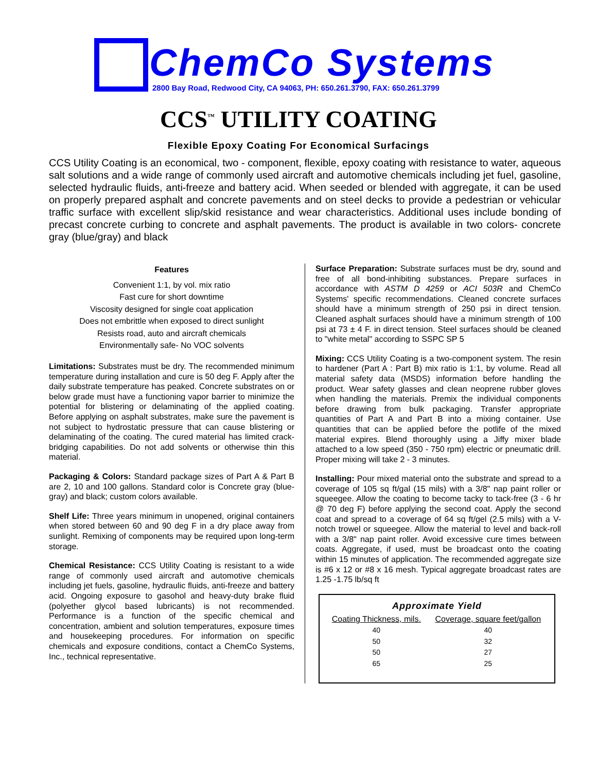ChemCo Systems
2800 Bay Road, Redwood City, CA 94063, PH: 650.261.3790, FAX: 650.261.3799
CCS<sup>™</sup> UTILITY COATING
Flexible Epoxy Coating For Economical Surfacings
CCS Utility Coating is an economical, two - component, flexible, epoxy coating with resistance to water, aqueous salt solutions and a wide range of commonly used aircraft and automotive chemicals including jet fuel, gasoline, selected hydraulic fluids, anti-freeze and battery acid. When seeded or blended with aggregate, it can be used on properly prepared asphalt and concrete pavements and on steel decks to provide a pedestrian or vehicular traffic surface with excellent slip/skid resistance and wear characteristics. Additional uses include bonding of precast concrete curbing to concrete and asphalt pavements. The product is available in two colors- concrete gray (blue/gray) and black
Features
Convenient 1:1, by vol. mix ratio
Fast cure for short downtime
Viscosity designed for single coat application
Does not embrittle when exposed to direct sunlight
Resists road, auto and aircraft chemicals
Environmentally safe- No VOC solvents
Limitations: Substrates must be dry. The recommended minimum temperature during installation and cure is 50 deg F. Apply after the daily substrate temperature has peaked. Concrete substrates on or below grade must have a functioning vapor barrier to minimize the potential for blistering or delaminating of the applied coating. Before applying on asphalt substrates, make sure the pavement is not subject to hydrostatic pressure that can cause blistering or delaminating of the coating. The cured material has limited crack-bridging capabilities. Do not add solvents or otherwise thin this material.
Packaging & Colors: Standard package sizes of Part A & Part B are 2, 10 and 100 gallons. Standard color is Concrete gray (blue-gray) and black; custom colors available.
Shelf Life: Three years minimum in unopened, original containers when stored between 60 and 90 deg F in a dry place away from sunlight. Remixing of components may be required upon long-term storage.
Chemical Resistance: CCS Utility Coating is resistant to a wide range of commonly used aircraft and automotive chemicals including jet fuels, gasoline, hydraulic fluids, anti-freeze and battery acid. Ongoing exposure to gasohol and heavy-duty brake fluid (polyether glycol based lubricants) is not recommended. Performance is a function of the specific chemical and concentration, ambient and solution temperatures, exposure times and housekeeping procedures. For information on specific chemicals and exposure conditions, contact a ChemCo Systems, Inc., technical representative.
Surface Preparation: Substrate surfaces must be dry, sound and free of all bond-inhibiting substances. Prepare surfaces in accordance with ASTM D 4259 or ACI 503R and ChemCo Systems' specific recommendations. Cleaned concrete surfaces should have a minimum strength of 250 psi in direct tension. Cleaned asphalt surfaces should have a minimum strength of 100 psi at 73 ± 4 F. in direct tension. Steel surfaces should be cleaned to "white metal" according to SSPC SP 5
Mixing: CCS Utility Coating is a two-component system. The resin to hardener (Part A : Part B) mix ratio is 1:1, by volume. Read all material safety data (MSDS) information before handling the product. Wear safety glasses and clean neoprene rubber gloves when handling the materials. Premix the individual components before drawing from bulk packaging. Transfer appropriate quantities of Part A and Part B into a mixing container. Use quantities that can be applied before the potlife of the mixed material expires. Blend thoroughly using a Jiffy mixer blade attached to a low speed (350 - 750 rpm) electric or pneumatic drill. Proper mixing will take 2 - 3 minutes.
Installing: Pour mixed material onto the substrate and spread to a coverage of 105 sq ft/gal (15 mils) with a 3/8" nap paint roller or squeegee. Allow the coating to become tacky to tack-free (3 - 6 hr @ 70 deg F) before applying the second coat. Apply the second coat and spread to a coverage of 64 sq ft/gel (2.5 mils) with a V-notch trowel or squeegee. Allow the material to level and back-roll with a 3/8" nap paint roller. Avoid excessive cure times between coats. Aggregate, if used, must be broadcast onto the coating within 15 minutes of application. The recommended aggregate size is #6 x 12 or #8 x 16 mesh. Typical aggregate broadcast rates are 1.25 -1.75 lb/sq ft
| Approximate Yield | |
| --- | --- |
| Coating Thickness, mils. | Coverage, square feet/gallon |
| 40 | 40 |
| 50 | 32 |
| 50 | 27 |
| 65 | 25 |